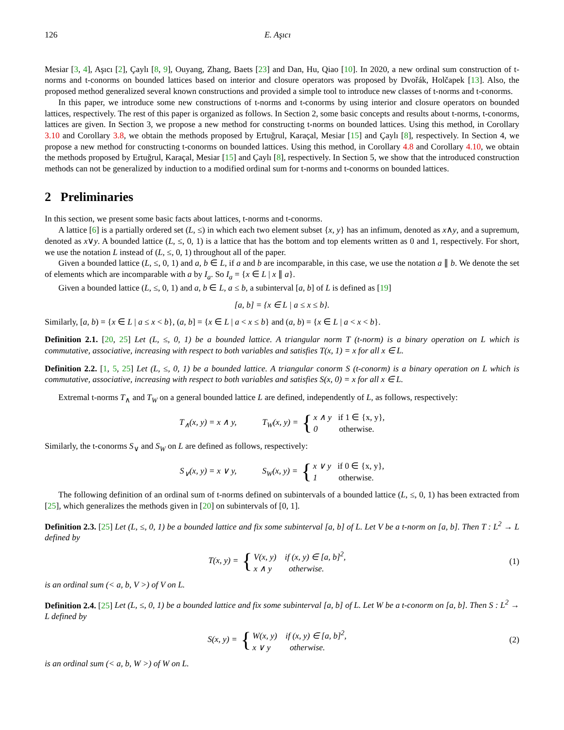126 E. Aşıcı
Mesiar [3, 4], Aşıcı [2], Çaylı [8, 9], Ouyang, Zhang, Baets [23] and Dan, Hu, Qiao [10]. In 2020, a new ordinal sum construction of t-norms and t-conorms on bounded lattices based on interior and closure operators was proposed by Dvořák, Holčapek [13]. Also, the proposed method generalized several known constructions and provided a simple tool to introduce new classes of t-norms and t-conorms.
In this paper, we introduce some new constructions of t-norms and t-conorms by using interior and closure operators on bounded lattices, respectively. The rest of this paper is organized as follows. In Section 2, some basic concepts and results about t-norms, t-conorms, lattices are given. In Section 3, we propose a new method for constructing t-norms on bounded lattices. Using this method, in Corollary 3.10 and Corollary 3.8, we obtain the methods proposed by Ertuğrul, Karaçal, Mesiar [15] and Çaylı [8], respectively. In Section 4, we propose a new method for constructing t-conorms on bounded lattices. Using this method, in Corollary 4.8 and Corollary 4.10, we obtain the methods proposed by Ertuğrul, Karaçal, Mesiar [15] and Çaylı [8], respectively. In Section 5, we show that the introduced construction methods can not be generalized by induction to a modified ordinal sum for t-norms and t-conorms on bounded lattices.
2 Preliminaries
In this section, we present some basic facts about lattices, t-norms and t-conorms.
A lattice [6] is a partially ordered set (L, ≤) in which each two element subset {x, y} has an infimum, denoted as x∧y, and a supremum, denoted as x∨y. A bounded lattice (L, ≤, 0, 1) is a lattice that has the bottom and top elements written as 0 and 1, respectively. For short, we use the notation L instead of (L, ≤, 0, 1) throughout all of the paper.
Given a bounded lattice (L, ≤, 0, 1) and a, b ∈ L, if a and b are incomparable, in this case, we use the notation a ∥ b. We denote the set of elements which are incomparable with a by I<sub>a</sub>. So I<sub>a</sub> = {x ∈ L | x ∥ a}.
Given a bounded lattice (L, ≤, 0, 1) and a, b ∈ L, a ≤ b, a subinterval [a, b] of L is defined as [19]
[a, b] = {x ∈ L | a ≤ x ≤ b}.
Similarly, [a, b) = {x ∈ L | a ≤ x < b}, (a, b] = {x ∈ L | a < x ≤ b} and (a, b) = {x ∈ L | a < x < b}.
Definition 2.1. [20, 25] Let (L, ≤, 0, 1) be a bounded lattice. A triangular norm T (t-norm) is a binary operation on L which is commutative, associative, increasing with respect to both variables and satisfies T(x, 1) = x for all x ∈ L.
Definition 2.2. [1, 5, 25] Let (L, ≤, 0, 1) be a bounded lattice. A triangular conorm S (t-conorm) is a binary operation on L which is commutative, associative, increasing with respect to both variables and satisfies S(x, 0) = x for all x ∈ L.
Extremal t-norms T<sub>∧</sub> and T<sub>W</sub> on a general bounded lattice L are defined, independently of L, as follows, respectively:
T<sub>∧</sub>(x, y) = x ∧ y, T<sub>W</sub>(x, y) = { x ∧ y if 1 ∈ {x, y},
0 otherwise.
Similarly, the t-conorms S<sub>∨</sub> and S<sub>W</sub> on L are defined as follows, respectively:
S<sub>∨</sub>(x, y) = x ∨ y, S<sub>W</sub>(x, y) = { x ∨ y if 0 ∈ {x, y},
1 otherwise.
The following definition of an ordinal sum of t-norms defined on subintervals of a bounded lattice (L, ≤, 0, 1) has been extracted from [25], which generalizes the methods given in [20] on subintervals of [0, 1].
Definition 2.3. [25] Let (L, ≤, 0, 1) be a bounded lattice and fix some subinterval [a, b] of L. Let V be a t-norm on [a, b]. Then T : L<sup>2</sup> → L defined by
T(x, y) = { V(x, y) if (x, y) ∈ [a, b]<sup>2</sup>,
x ∧ y otherwise. (1)
is an ordinal sum (< a, b, V >) of V on L.
Definition 2.4. [25] Let (L, ≤, 0, 1) be a bounded lattice and fix some subinterval [a, b] of L. Let W be a t-conorm on [a, b]. Then S : L<sup>2</sup> → L defined by
S(x, y) = { W(x, y) if (x, y) ∈ [a, b]<sup>2</sup>,
x ∨ y otherwise. (2)
is an ordinal sum (< a, b, W >) of W on L.